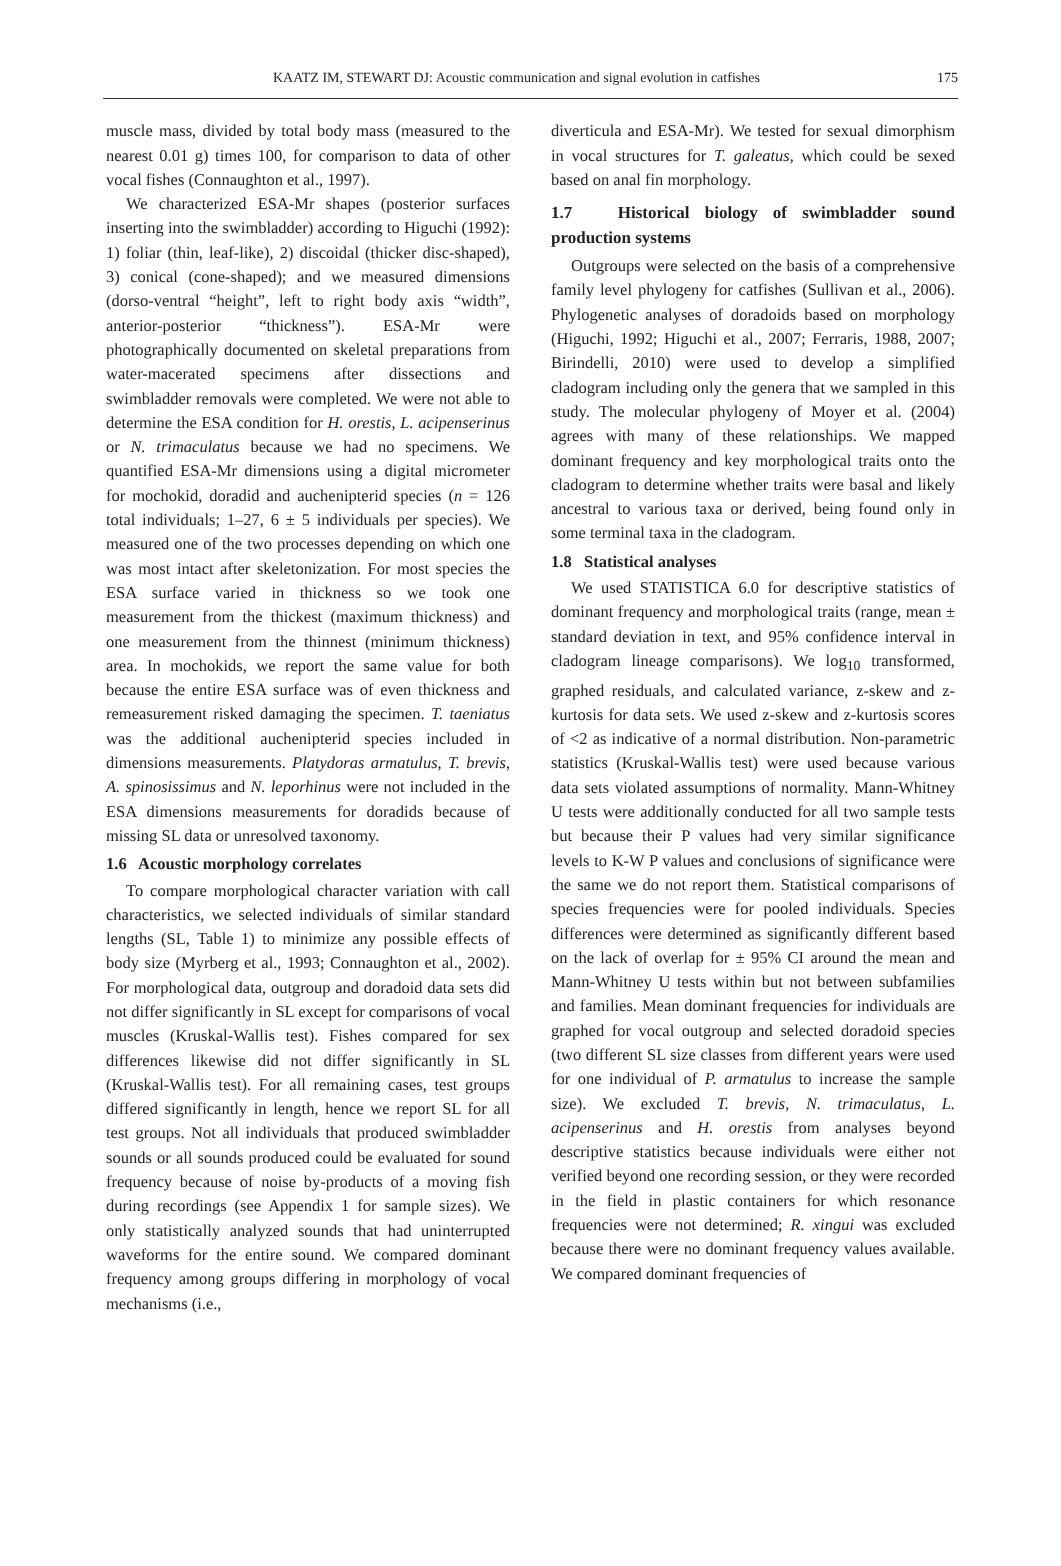KAATZ IM, STEWART DJ: Acoustic communication and signal evolution in catfishes 175
muscle mass, divided by total body mass (measured to the nearest 0.01 g) times 100, for comparison to data of other vocal fishes (Connaughton et al., 1997).
We characterized ESA-Mr shapes (posterior surfaces inserting into the swimbladder) according to Higuchi (1992): 1) foliar (thin, leaf-like), 2) discoidal (thicker disc-shaped), 3) conical (cone-shaped); and we measured dimensions (dorso-ventral “height”, left to right body axis “width”, anterior-posterior “thickness”). ESA-Mr were photographically documented on skeletal preparations from water-macerated specimens after dissections and swimbladder removals were completed. We were not able to determine the ESA condition for H. orestis, L. acipenserinus or N. trimaculatus because we had no specimens. We quantified ESA-Mr dimensions using a digital micrometer for mochokid, doradid and auchenipterid species (n = 126 total individuals; 1–27, 6 ± 5 individuals per species). We measured one of the two processes depending on which one was most intact after skeletonization. For most species the ESA surface varied in thickness so we took one measurement from the thickest (maximum thickness) and one measurement from the thinnest (minimum thickness) area. In mochokids, we report the same value for both because the entire ESA surface was of even thickness and remeasurement risked damaging the specimen. T. taeniatus was the additional auchenipterid species included in dimensions measurements. Platydoras armatulus, T. brevis, A. spinosissimus and N. leporhinus were not included in the ESA dimensions measurements for doradids because of missing SL data or unresolved taxonomy.
1.6 Acoustic morphology correlates
To compare morphological character variation with call characteristics, we selected individuals of similar standard lengths (SL, Table 1) to minimize any possible effects of body size (Myrberg et al., 1993; Connaughton et al., 2002). For morphological data, outgroup and doradoid data sets did not differ significantly in SL except for comparisons of vocal muscles (Kruskal-Wallis test). Fishes compared for sex differences likewise did not differ significantly in SL (Kruskal-Wallis test). For all remaining cases, test groups differed significantly in length, hence we report SL for all test groups. Not all individuals that produced swimbladder sounds or all sounds produced could be evaluated for sound frequency because of noise by-products of a moving fish during recordings (see Appendix 1 for sample sizes). We only statistically analyzed sounds that had uninterrupted waveforms for the entire sound. We compared dominant frequency among groups differing in morphology of vocal mechanisms (i.e.,
diverticula and ESA-Mr). We tested for sexual dimorphism in vocal structures for T. galeatus, which could be sexed based on anal fin morphology.
1.7 Historical biology of swimbladder sound production systems
Outgroups were selected on the basis of a comprehensive family level phylogeny for catfishes (Sullivan et al., 2006). Phylogenetic analyses of doradoids based on morphology (Higuchi, 1992; Higuchi et al., 2007; Ferraris, 1988, 2007; Birindelli, 2010) were used to develop a simplified cladogram including only the genera that we sampled in this study. The molecular phylogeny of Moyer et al. (2004) agrees with many of these relationships. We mapped dominant frequency and key morphological traits onto the cladogram to determine whether traits were basal and likely ancestral to various taxa or derived, being found only in some terminal taxa in the cladogram.
1.8 Statistical analyses
We used STATISTICA 6.0 for descriptive statistics of dominant frequency and morphological traits (range, mean ± standard deviation in text, and 95% confidence interval in cladogram lineage comparisons). We log<sub>10</sub> transformed, graphed residuals, and calculated variance, z-skew and z-kurtosis for data sets. We used z-skew and z-kurtosis scores of <2 as indicative of a normal distribution. Non-parametric statistics (Kruskal-Wallis test) were used because various data sets violated assumptions of normality. Mann-Whitney U tests were additionally conducted for all two sample tests but because their P values had very similar significance levels to K-W P values and conclusions of significance were the same we do not report them. Statistical comparisons of species frequencies were for pooled individuals. Species differences were determined as significantly different based on the lack of overlap for ± 95% CI around the mean and Mann-Whitney U tests within but not between subfamilies and families. Mean dominant frequencies for individuals are graphed for vocal outgroup and selected doradoid species (two different SL size classes from different years were used for one individual of P. armatulus to increase the sample size). We excluded T. brevis, N. trimaculatus, L. acipenserinus and H. orestis from analyses beyond descriptive statistics because individuals were either not verified beyond one recording session, or they were recorded in the field in plastic containers for which resonance frequencies were not determined; R. xingui was excluded because there were no dominant frequency values available. We compared dominant frequencies of